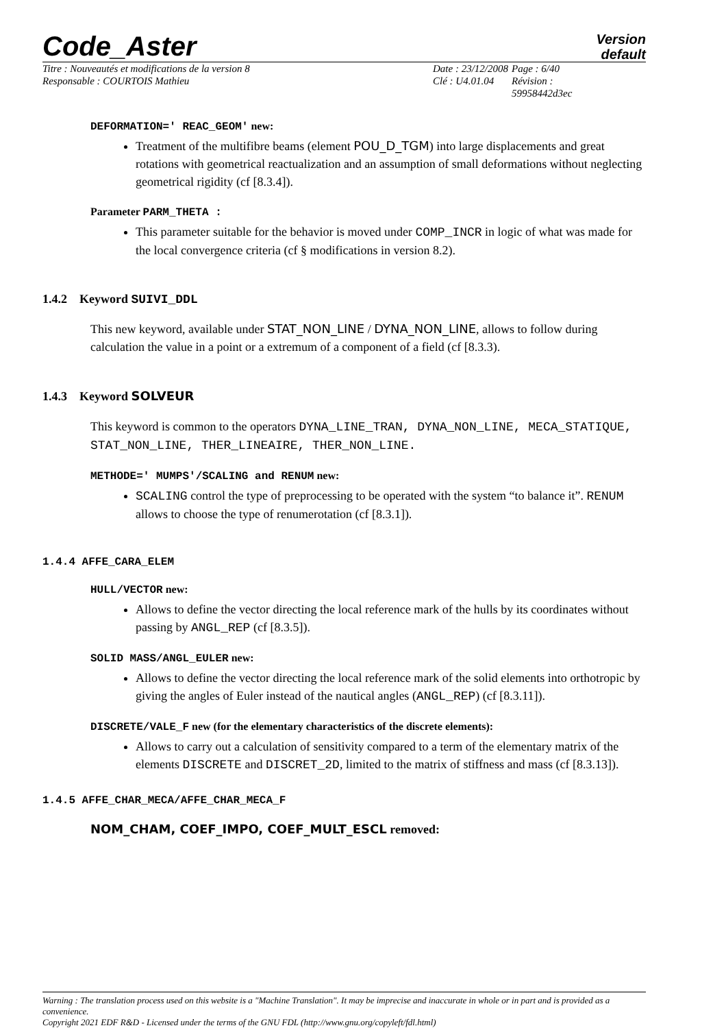Code_Aster
Version
default
Titre : Nouveautés et modifications de la version 8
Date : 23/12/2008
Page : 6/40
Responsable : COURTOIS Mathieu
Clé : U4.01.04
Révision :
59958442d3ec
DEFORMATION=' REAC_GEOM' new:
Treatment of the multifibre beams (element POU_D_TGM) into large displacements and great rotations with geometrical reactualization and an assumption of small deformations without neglecting geometrical rigidity (cf [8.3.4]).
Parameter PARM_THETA :
This parameter suitable for the behavior is moved under COMP_INCR in logic of what was made for the local convergence criteria (cf § modifications in version 8.2).
1.4.2 Keyword SUIVI_DDL
This new keyword, available under STAT_NON_LINE / DYNA_NON_LINE, allows to follow during calculation the value in a point or a extremum of a component of a field (cf [8.3.3).
1.4.3 Keyword SOLVEUR
This keyword is common to the operators DYNA_LINE_TRAN, DYNA_NON_LINE, MECA_STATIQUE, STAT_NON_LINE, THER_LINEAIRE, THER_NON_LINE.
METHODE=' MUMPS'/SCALING and RENUM new:
SCALING control the type of preprocessing to be operated with the system “to balance it”. RENUM allows to choose the type of renumerotation (cf [8.3.1]).
1.4.4 AFFE_CARA_ELEM
HULL/VECTOR new:
Allows to define the vector directing the local reference mark of the hulls by its coordinates without passing by ANGL_REP (cf [8.3.5]).
SOLID MASS/ANGL_EULER new:
Allows to define the vector directing the local reference mark of the solid elements into orthotropic by giving the angles of Euler instead of the nautical angles (ANGL_REP) (cf [8.3.11]).
DISCRETE/VALE_F new (for the elementary characteristics of the discrete elements):
Allows to carry out a calculation of sensitivity compared to a term of the elementary matrix of the elements DISCRETE and DISCRET_2D, limited to the matrix of stiffness and mass (cf [8.3.13]).
1.4.5 AFFE_CHAR_MECA/AFFE_CHAR_MECA_F
NOM_CHAM, COEF_IMPO, COEF_MULT_ESCL removed:
Warning : The translation process used on this website is a "Machine Translation". It may be imprecise and inaccurate in whole or in part and is provided as a convenience.
Copyright 2021 EDF R&D - Licensed under the terms of the GNU FDL (http://www.gnu.org/copyleft/fdl.html)